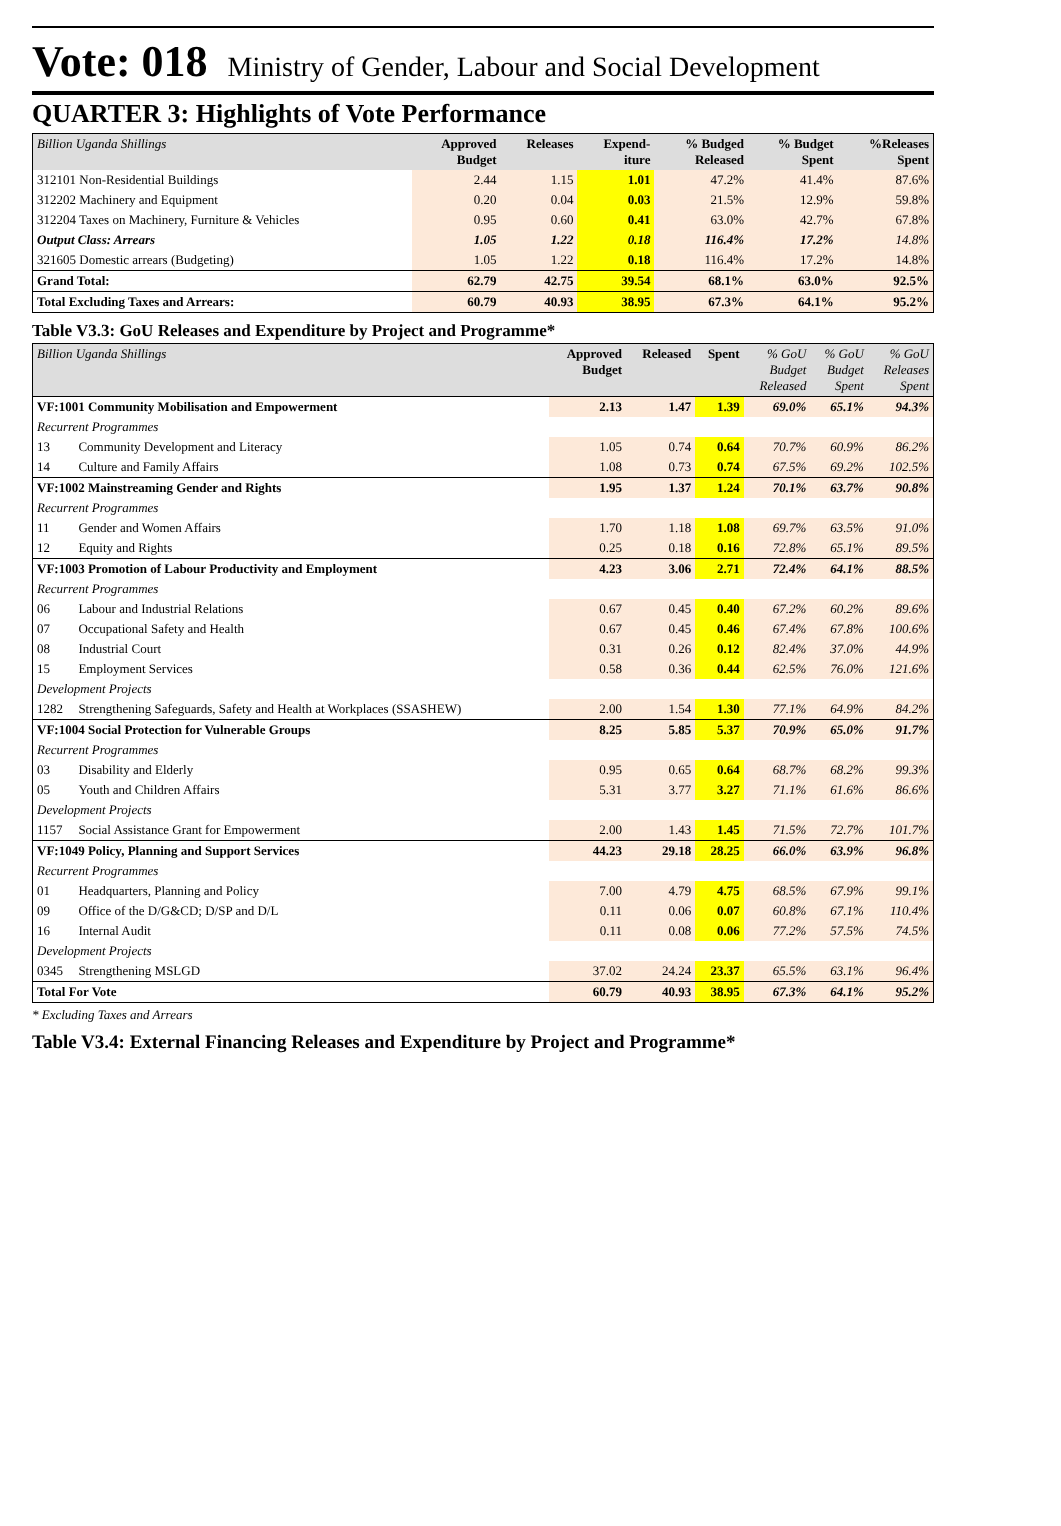Vote: 018 Ministry of Gender, Labour and Social Development
QUARTER 3: Highlights of Vote Performance
| Billion Uganda Shillings | Approved Budget | Releases | Expend- iture | % Budged Released | % Budget Spent | %Releases Spent |
| --- | --- | --- | --- | --- | --- | --- |
| 312101 Non-Residential Buildings | 2.44 | 1.15 | 1.01 | 47.2% | 41.4% | 87.6% |
| 312202 Machinery and Equipment | 0.20 | 0.04 | 0.03 | 21.5% | 12.9% | 59.8% |
| 312204 Taxes on Machinery, Furniture & Vehicles | 0.95 | 0.60 | 0.41 | 63.0% | 42.7% | 67.8% |
| Output Class: Arrears | 1.05 | 1.22 | 0.18 | 116.4% | 17.2% | 14.8% |
| 321605 Domestic arrears (Budgeting) | 1.05 | 1.22 | 0.18 | 116.4% | 17.2% | 14.8% |
| Grand Total: | 62.79 | 42.75 | 39.54 | 68.1% | 63.0% | 92.5% |
| Total Excluding Taxes and Arrears: | 60.79 | 40.93 | 38.95 | 67.3% | 64.1% | 95.2% |
Table V3.3: GoU Releases and Expenditure by Project and Programme*
| Billion Uganda Shillings | | Approved Budget | Released | Spent | % GoU Budget Released | % GoU Budget Spent | % GoU Releases Spent |
| --- | --- | --- | --- | --- | --- | --- | --- |
| VF:1001 Community Mobilisation and Empowerment | | 2.13 | 1.47 | 1.39 | 69.0% | 65.1% | 94.3% |
| Recurrent Programmes | | | | | | | |
| 13 | Community Development and Literacy | 1.05 | 0.74 | 0.64 | 70.7% | 60.9% | 86.2% |
| 14 | Culture and Family Affairs | 1.08 | 0.73 | 0.74 | 67.5% | 69.2% | 102.5% |
| VF:1002 Mainstreaming Gender and Rights | | 1.95 | 1.37 | 1.24 | 70.1% | 63.7% | 90.8% |
| Recurrent Programmes | | | | | | | |
| 11 | Gender and Women Affairs | 1.70 | 1.18 | 1.08 | 69.7% | 63.5% | 91.0% |
| 12 | Equity and Rights | 0.25 | 0.18 | 0.16 | 72.8% | 65.1% | 89.5% |
| VF:1003 Promotion of Labour Productivity and Employment | | 4.23 | 3.06 | 2.71 | 72.4% | 64.1% | 88.5% |
| Recurrent Programmes | | | | | | | |
| 06 | Labour and Industrial Relations | 0.67 | 0.45 | 0.40 | 67.2% | 60.2% | 89.6% |
| 07 | Occupational Safety and Health | 0.67 | 0.45 | 0.46 | 67.4% | 67.8% | 100.6% |
| 08 | Industrial Court | 0.31 | 0.26 | 0.12 | 82.4% | 37.0% | 44.9% |
| 15 | Employment Services | 0.58 | 0.36 | 0.44 | 62.5% | 76.0% | 121.6% |
| Development Projects | | | | | | | |
| 1282 | Strengthening Safeguards, Safety and Health at Workplaces (SSASHEW) | 2.00 | 1.54 | 1.30 | 77.1% | 64.9% | 84.2% |
| VF:1004 Social Protection for Vulnerable Groups | | 8.25 | 5.85 | 5.37 | 70.9% | 65.0% | 91.7% |
| Recurrent Programmes | | | | | | | |
| 03 | Disability and Elderly | 0.95 | 0.65 | 0.64 | 68.7% | 68.2% | 99.3% |
| 05 | Youth and Children Affairs | 5.31 | 3.77 | 3.27 | 71.1% | 61.6% | 86.6% |
| Development Projects | | | | | | | |
| 1157 | Social Assistance Grant for Empowerment | 2.00 | 1.43 | 1.45 | 71.5% | 72.7% | 101.7% |
| VF:1049 Policy, Planning and Support Services | | 44.23 | 29.18 | 28.25 | 66.0% | 63.9% | 96.8% |
| Recurrent Programmes | | | | | | | |
| 01 | Headquarters, Planning and Policy | 7.00 | 4.79 | 4.75 | 68.5% | 67.9% | 99.1% |
| 09 | Office of the D/G&CD; D/SP and D/L | 0.11 | 0.06 | 0.07 | 60.8% | 67.1% | 110.4% |
| 16 | Internal Audit | 0.11 | 0.08 | 0.06 | 77.2% | 57.5% | 74.5% |
| Development Projects | | | | | | | |
| 0345 | Strengthening MSLGD | 37.02 | 24.24 | 23.37 | 65.5% | 63.1% | 96.4% |
| Total For Vote | | 60.79 | 40.93 | 38.95 | 67.3% | 64.1% | 95.2% |
* Excluding Taxes and Arrears
Table V3.4: External Financing Releases and Expenditure by Project and Programme*